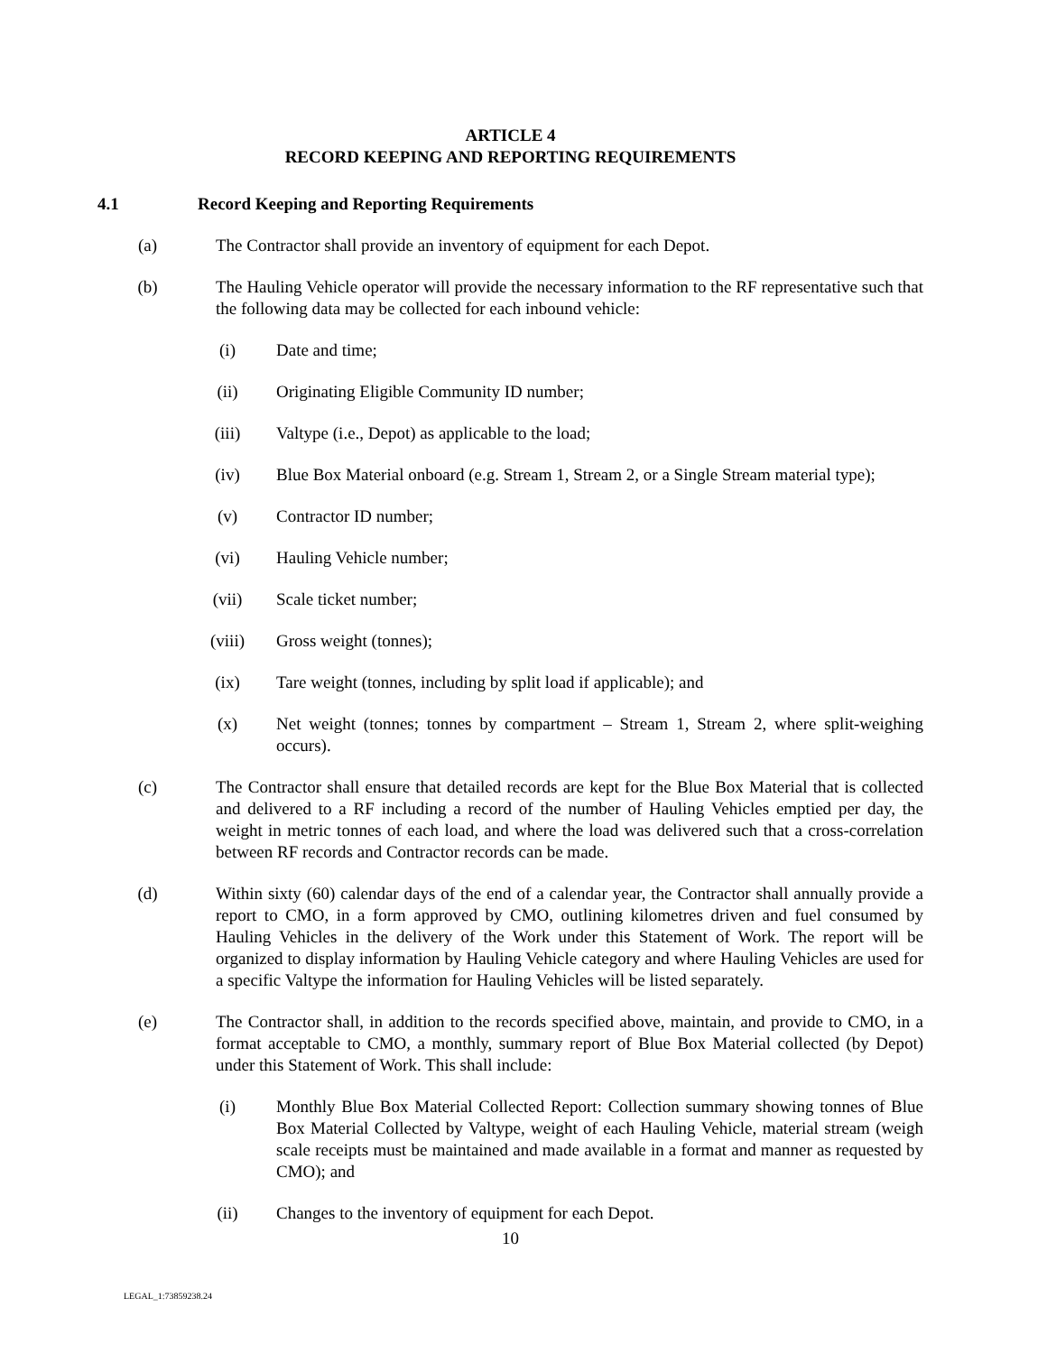ARTICLE 4
RECORD KEEPING AND REPORTING REQUIREMENTS
4.1 Record Keeping and Reporting Requirements
(a) The Contractor shall provide an inventory of equipment for each Depot.
(b) The Hauling Vehicle operator will provide the necessary information to the RF representative such that the following data may be collected for each inbound vehicle:
(i) Date and time;
(ii) Originating Eligible Community ID number;
(iii) Valtype (i.e., Depot) as applicable to the load;
(iv) Blue Box Material onboard (e.g. Stream 1, Stream 2, or a Single Stream material type);
(v) Contractor ID number;
(vi) Hauling Vehicle number;
(vii) Scale ticket number;
(viii) Gross weight (tonnes);
(ix) Tare weight (tonnes, including by split load if applicable); and
(x) Net weight (tonnes; tonnes by compartment – Stream 1, Stream 2, where split-weighing occurs).
(c) The Contractor shall ensure that detailed records are kept for the Blue Box Material that is collected and delivered to a RF including a record of the number of Hauling Vehicles emptied per day, the weight in metric tonnes of each load, and where the load was delivered such that a cross-correlation between RF records and Contractor records can be made.
(d) Within sixty (60) calendar days of the end of a calendar year, the Contractor shall annually provide a report to CMO, in a form approved by CMO, outlining kilometres driven and fuel consumed by Hauling Vehicles in the delivery of the Work under this Statement of Work. The report will be organized to display information by Hauling Vehicle category and where Hauling Vehicles are used for a specific Valtype the information for Hauling Vehicles will be listed separately.
(e) The Contractor shall, in addition to the records specified above, maintain, and provide to CMO, in a format acceptable to CMO, a monthly, summary report of Blue Box Material collected (by Depot) under this Statement of Work. This shall include:
(i) Monthly Blue Box Material Collected Report: Collection summary showing tonnes of Blue Box Material Collected by Valtype, weight of each Hauling Vehicle, material stream (weigh scale receipts must be maintained and made available in a format and manner as requested by CMO); and
(ii) Changes to the inventory of equipment for each Depot.
10
LEGAL_1:73859238.24